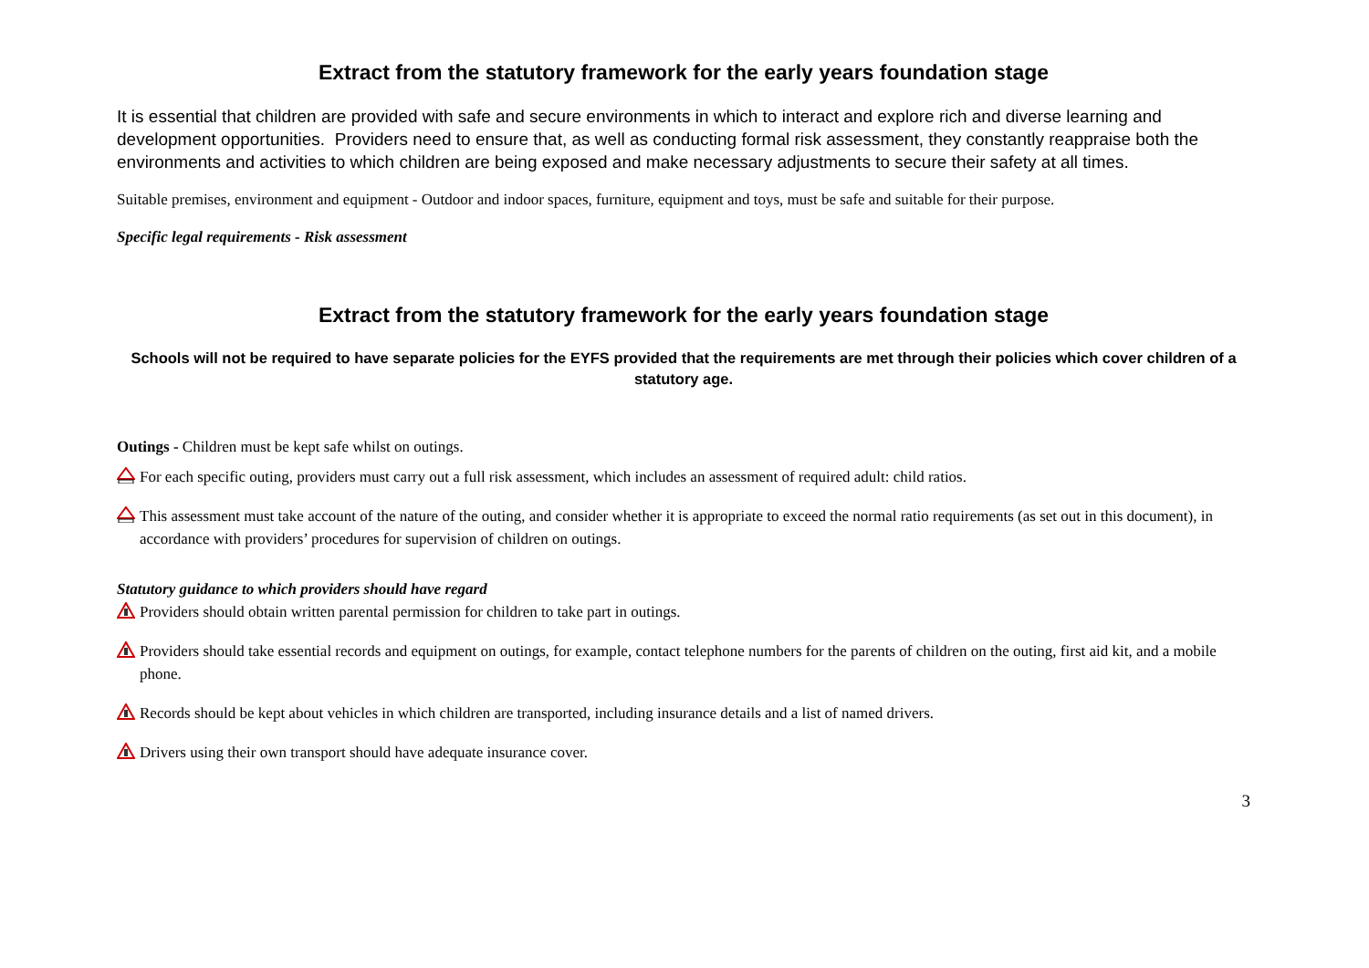Extract from the statutory framework for the early years foundation stage
It is essential that children are provided with safe and secure environments in which to interact and explore rich and diverse learning and development opportunities. Providers need to ensure that, as well as conducting formal risk assessment, they constantly reappraise both the environments and activities to which children are being exposed and make necessary adjustments to secure their safety at all times.
Suitable premises, environment and equipment - Outdoor and indoor spaces, furniture, equipment and toys, must be safe and suitable for their purpose.
Specific legal requirements - Risk assessment
Extract from the statutory framework for the early years foundation stage
Schools will not be required to have separate policies for the EYFS provided that the requirements are met through their policies which cover children of a statutory age.
Outings - Children must be kept safe whilst on outings.
For each specific outing, providers must carry out a full risk assessment, which includes an assessment of required adult: child ratios.
This assessment must take account of the nature of the outing, and consider whether it is appropriate to exceed the normal ratio requirements (as set out in this document), in accordance with providers’ procedures for supervision of children on outings.
Statutory guidance to which providers should have regard
Providers should obtain written parental permission for children to take part in outings.
Providers should take essential records and equipment on outings, for example, contact telephone numbers for the parents of children on the outing, first aid kit, and a mobile phone.
Records should be kept about vehicles in which children are transported, including insurance details and a list of named drivers.
Drivers using their own transport should have adequate insurance cover.
3